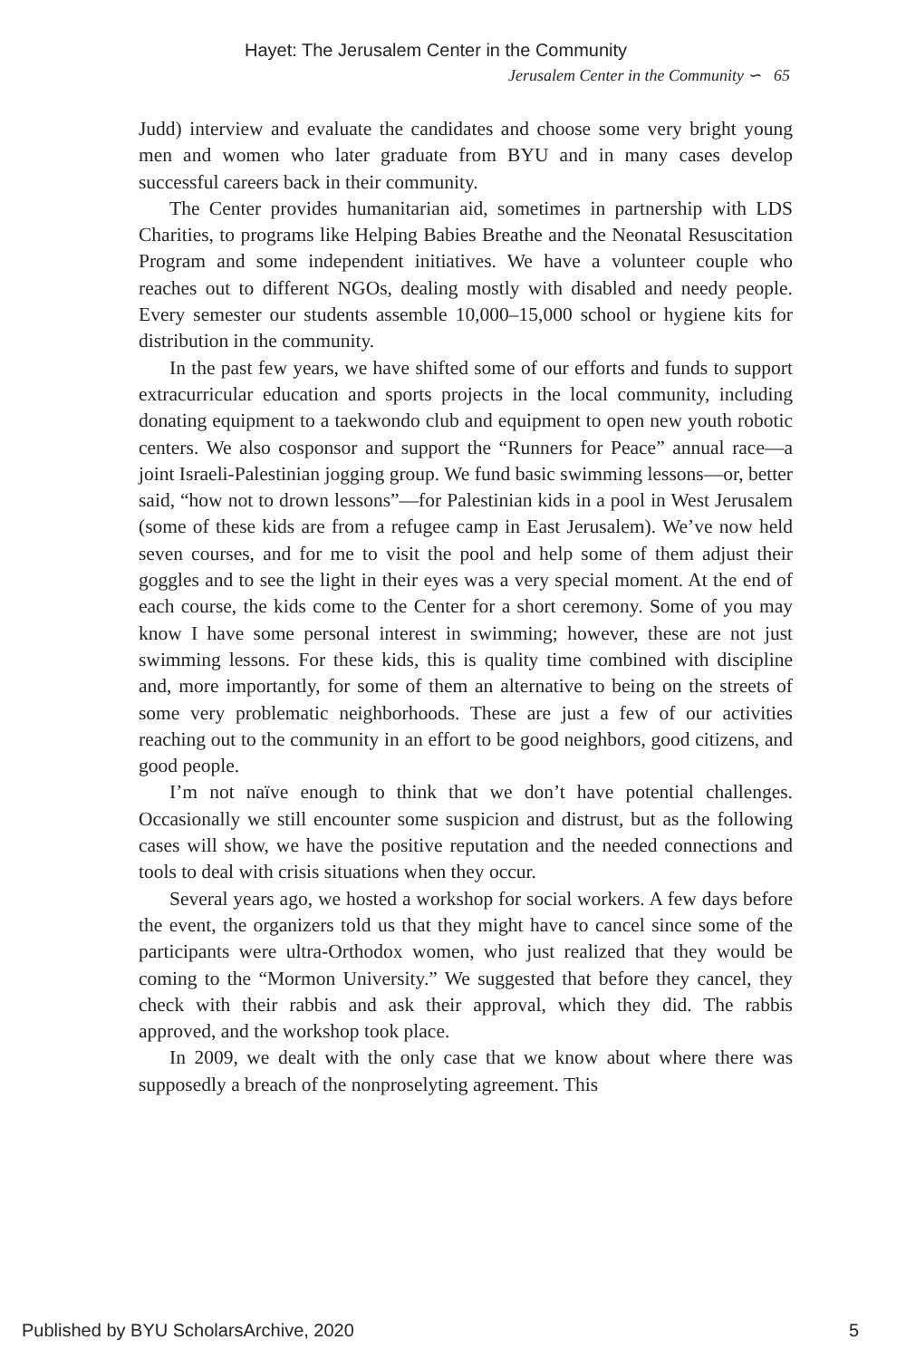Hayet: The Jerusalem Center in the Community
Jerusalem Center in the Community ∽ 65
Judd) interview and evaluate the candidates and choose some very bright young men and women who later graduate from BYU and in many cases develop successful careers back in their community.
The Center provides humanitarian aid, sometimes in partnership with LDS Charities, to programs like Helping Babies Breathe and the Neonatal Resuscitation Program and some independent initiatives. We have a volunteer couple who reaches out to different NGOs, dealing mostly with disabled and needy people. Every semester our students assemble 10,000–15,000 school or hygiene kits for distribution in the community.
In the past few years, we have shifted some of our efforts and funds to support extracurricular education and sports projects in the local community, including donating equipment to a taekwondo club and equipment to open new youth robotic centers. We also cosponsor and support the “Runners for Peace” annual race—a joint Israeli-Palestinian jogging group. We fund basic swimming lessons—or, better said, “how not to drown lessons”—for Palestinian kids in a pool in West Jerusalem (some of these kids are from a refugee camp in East Jerusalem). We’ve now held seven courses, and for me to visit the pool and help some of them adjust their goggles and to see the light in their eyes was a very special moment. At the end of each course, the kids come to the Center for a short ceremony. Some of you may know I have some personal interest in swimming; however, these are not just swimming lessons. For these kids, this is quality time combined with discipline and, more importantly, for some of them an alternative to being on the streets of some very problematic neighborhoods. These are just a few of our activities reaching out to the community in an effort to be good neighbors, good citizens, and good people.
I’m not naïve enough to think that we don’t have potential challenges. Occasionally we still encounter some suspicion and distrust, but as the following cases will show, we have the positive reputation and the needed connections and tools to deal with crisis situations when they occur.
Several years ago, we hosted a workshop for social workers. A few days before the event, the organizers told us that they might have to cancel since some of the participants were ultra-Orthodox women, who just realized that they would be coming to the “Mormon University.” We suggested that before they cancel, they check with their rabbis and ask their approval, which they did. The rabbis approved, and the workshop took place.
In 2009, we dealt with the only case that we know about where there was supposedly a breach of the nonproselyting agreement. This
Published by BYU ScholarsArchive, 2020 5